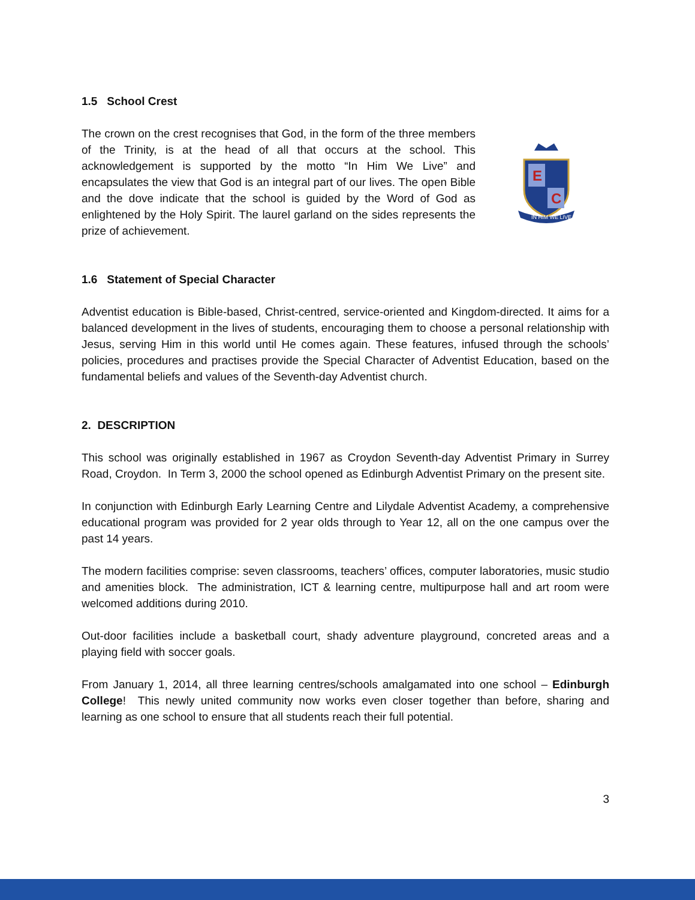1.5 School Crest
The crown on the crest recognises that God, in the form of the three members of the Trinity, is at the head of all that occurs at the school. This acknowledgement is supported by the motto “In Him We Live” and encapsulates the view that God is an integral part of our lives. The open Bible and the dove indicate that the school is guided by the Word of God as enlightened by the Holy Spirit. The laurel garland on the sides represents the prize of achievement.
E
C
IN HIM WE LIVE
1.6 Statement of Special Character
Adventist education is Bible-based, Christ-centred, service-oriented and Kingdom-directed. It aims for a balanced development in the lives of students, encouraging them to choose a personal relationship with Jesus, serving Him in this world until He comes again. These features, infused through the schools’ policies, procedures and practises provide the Special Character of Adventist Education, based on the fundamental beliefs and values of the Seventh-day Adventist church.
2. DESCRIPTION
This school was originally established in 1967 as Croydon Seventh-day Adventist Primary in Surrey Road, Croydon. In Term 3, 2000 the school opened as Edinburgh Adventist Primary on the present site.
In conjunction with Edinburgh Early Learning Centre and Lilydale Adventist Academy, a comprehensive educational program was provided for 2 year olds through to Year 12, all on the one campus over the past 14 years.
The modern facilities comprise: seven classrooms, teachers’ offices, computer laboratories, music studio and amenities block. The administration, ICT & learning centre, multipurpose hall and art room were welcomed additions during 2010.
Out-door facilities include a basketball court, shady adventure playground, concreted areas and a playing field with soccer goals.
From January 1, 2014, all three learning centres/schools amalgamated into one school – Edinburgh College! This newly united community now works even closer together than before, sharing and learning as one school to ensure that all students reach their full potential.
3